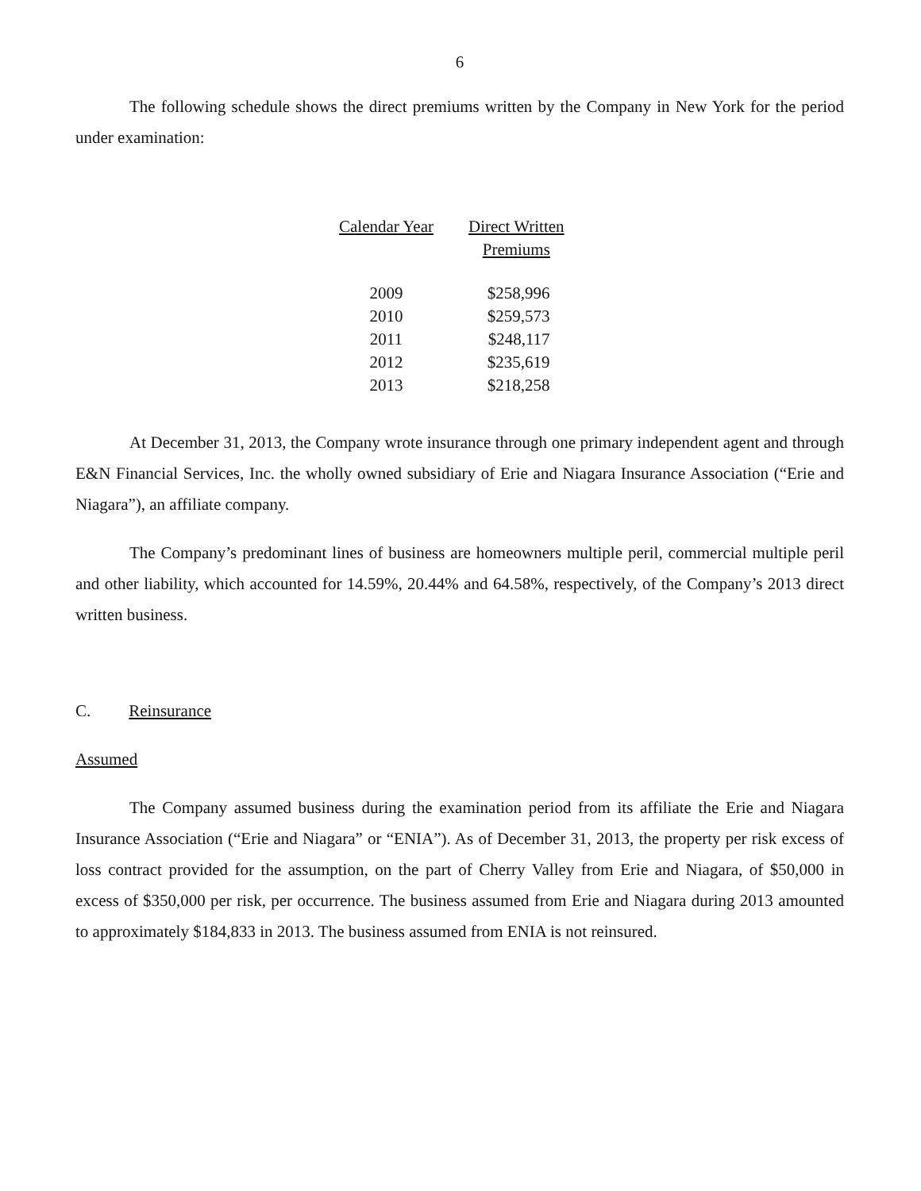6
The following schedule shows the direct premiums written by the Company in New York for the period under examination:
| Calendar Year | Direct Written Premiums |
| --- | --- |
| 2009 | $258,996 |
| 2010 | $259,573 |
| 2011 | $248,117 |
| 2012 | $235,619 |
| 2013 | $218,258 |
At December 31, 2013, the Company wrote insurance through one primary independent agent and through E&N Financial Services, Inc. the wholly owned subsidiary of Erie and Niagara Insurance Association (“Erie and Niagara”), an affiliate company.
The Company’s predominant lines of business are homeowners multiple peril, commercial multiple peril and other liability, which accounted for 14.59%, 20.44% and 64.58%, respectively, of the Company’s 2013 direct written business.
C. Reinsurance
Assumed
The Company assumed business during the examination period from its affiliate the Erie and Niagara Insurance Association (“Erie and Niagara” or “ENIA”). As of December 31, 2013, the property per risk excess of loss contract provided for the assumption, on the part of Cherry Valley from Erie and Niagara, of $50,000 in excess of $350,000 per risk, per occurrence. The business assumed from Erie and Niagara during 2013 amounted to approximately $184,833 in 2013. The business assumed from ENIA is not reinsured.